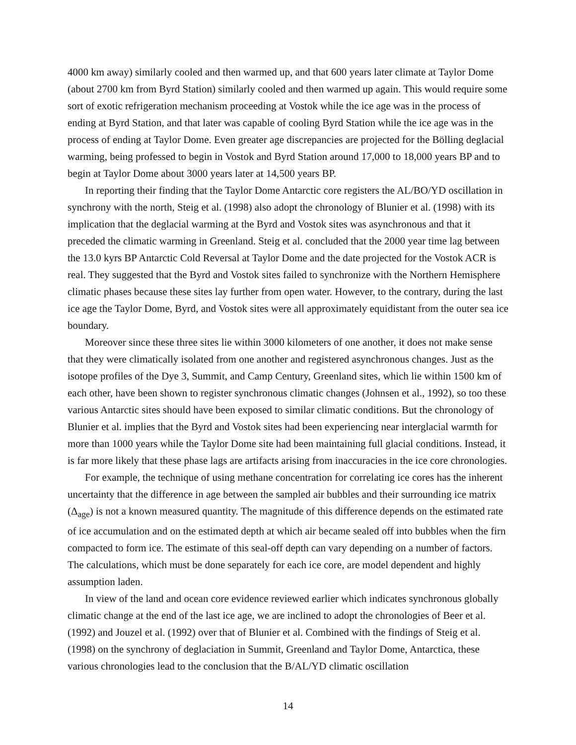4000 km away) similarly cooled and then warmed up, and that 600 years later climate at Taylor Dome (about 2700 km from Byrd Station) similarly cooled and then warmed up again. This would require some sort of exotic refrigeration mechanism proceeding at Vostok while the ice age was in the process of ending at Byrd Station, and that later was capable of cooling Byrd Station while the ice age was in the process of ending at Taylor Dome. Even greater age discrepancies are projected for the Bölling deglacial warming, being professed to begin in Vostok and Byrd Station around 17,000 to 18,000 years BP and to begin at Taylor Dome about 3000 years later at 14,500 years BP.
In reporting their finding that the Taylor Dome Antarctic core registers the AL/BO/YD oscillation in synchrony with the north, Steig et al. (1998) also adopt the chronology of Blunier et al. (1998) with its implication that the deglacial warming at the Byrd and Vostok sites was asynchronous and that it preceded the climatic warming in Greenland. Steig et al. concluded that the 2000 year time lag between the 13.0 kyrs BP Antarctic Cold Reversal at Taylor Dome and the date projected for the Vostok ACR is real. They suggested that the Byrd and Vostok sites failed to synchronize with the Northern Hemisphere climatic phases because these sites lay further from open water. However, to the contrary, during the last ice age the Taylor Dome, Byrd, and Vostok sites were all approximately equidistant from the outer sea ice boundary.
Moreover since these three sites lie within 3000 kilometers of one another, it does not make sense that they were climatically isolated from one another and registered asynchronous changes. Just as the isotope profiles of the Dye 3, Summit, and Camp Century, Greenland sites, which lie within 1500 km of each other, have been shown to register synchronous climatic changes (Johnsen et al., 1992), so too these various Antarctic sites should have been exposed to similar climatic conditions. But the chronology of Blunier et al. implies that the Byrd and Vostok sites had been experiencing near interglacial warmth for more than 1000 years while the Taylor Dome site had been maintaining full glacial conditions. Instead, it is far more likely that these phase lags are artifacts arising from inaccuracies in the ice core chronologies.
For example, the technique of using methane concentration for correlating ice cores has the inherent uncertainty that the difference in age between the sampled air bubbles and their surrounding ice matrix (Δ<sub>age</sub>) is not a known measured quantity. The magnitude of this difference depends on the estimated rate of ice accumulation and on the estimated depth at which air became sealed off into bubbles when the firn compacted to form ice. The estimate of this seal-off depth can vary depending on a number of factors. The calculations, which must be done separately for each ice core, are model dependent and highly assumption laden.
In view of the land and ocean core evidence reviewed earlier which indicates synchronous globally climatic change at the end of the last ice age, we are inclined to adopt the chronologies of Beer et al. (1992) and Jouzel et al. (1992) over that of Blunier et al. Combined with the findings of Steig et al. (1998) on the synchrony of deglaciation in Summit, Greenland and Taylor Dome, Antarctica, these various chronologies lead to the conclusion that the B/AL/YD climatic oscillation
14